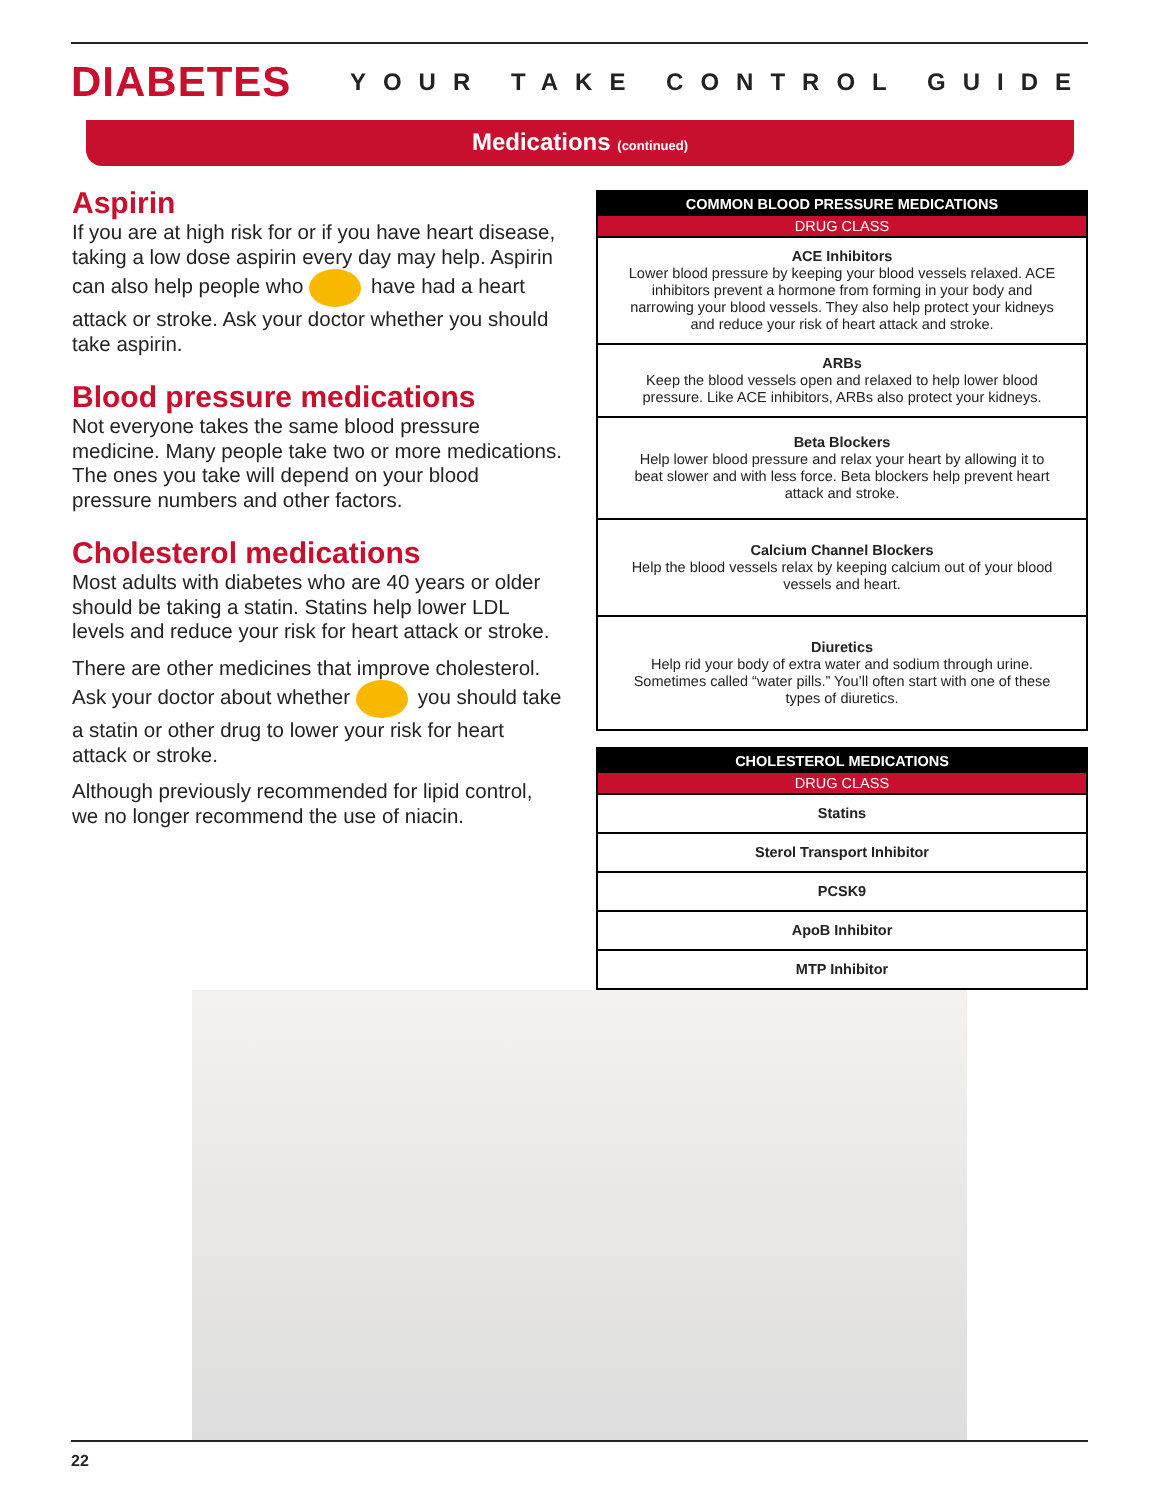DIABETES
YOUR TAKE CONTROL GUIDE
Medications (continued)
Aspirin
If you are at high risk for or if you have heart disease, taking a low dose aspirin every day may help. Aspirin can also help people who have had a heart attack or stroke. Ask your doctor whether you should take aspirin.
Blood pressure medications
Not everyone takes the same blood pressure medicine. Many people take two or more medications. The ones you take will depend on your blood pressure numbers and other factors.
Cholesterol medications
Most adults with diabetes who are 40 years or older should be taking a statin. Statins help lower LDL levels and reduce your risk for heart attack or stroke.
There are other medicines that improve cholesterol. Ask your doctor about whether you should take a statin or other drug to lower your risk for heart attack or stroke.
Although previously recommended for lipid control, we no longer recommend the use of niacin.
| COMMON BLOOD PRESSURE MEDICATIONS |
| --- |
| DRUG CLASS |
| ACE Inhibitors Lower blood pressure by keeping your blood vessels relaxed. ACE inhibitors prevent a hormone from forming in your body and narrowing your blood vessels. They also help protect your kidneys and reduce your risk of heart attack and stroke. |
| ARBs Keep the blood vessels open and relaxed to help lower blood pressure. Like ACE inhibitors, ARBs also protect your kidneys. |
| Beta Blockers Help lower blood pressure and relax your heart by allowing it to beat slower and with less force. Beta blockers help prevent heart attack and stroke. |
| Calcium Channel Blockers Help the blood vessels relax by keeping calcium out of your blood vessels and heart. |
| Diuretics Help rid your body of extra water and sodium through urine. Sometimes called “water pills.” You’ll often start with one of these types of diuretics. |
| CHOLESTEROL MEDICATIONS |
| --- |
| DRUG CLASS |
| Statins |
| Sterol Transport Inhibitor |
| PCSK9 |
| ApoB Inhibitor |
| MTP Inhibitor |
22